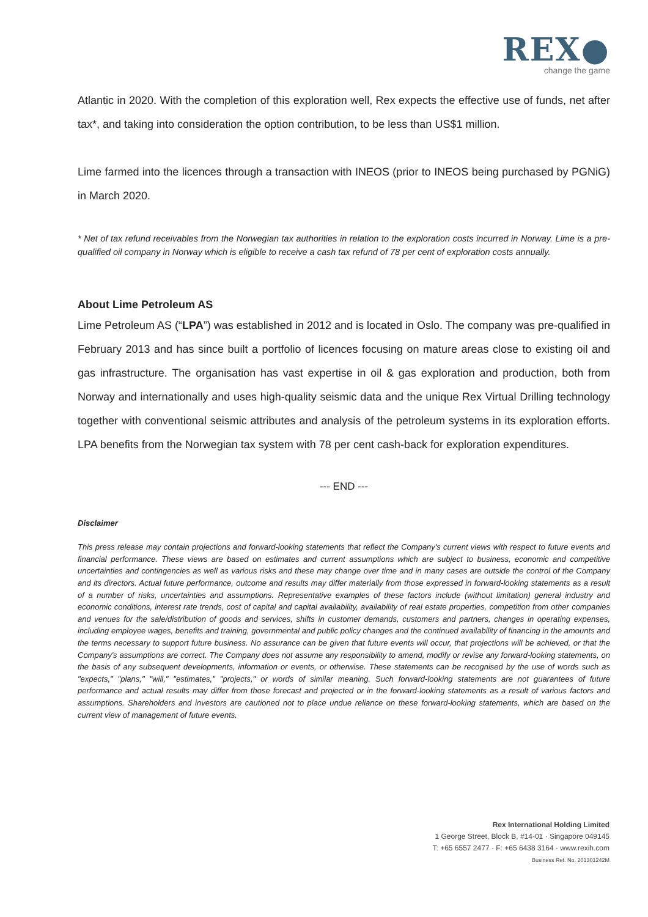REX●
change the game
Atlantic in 2020. With the completion of this exploration well, Rex expects the effective use of funds, net after tax*, and taking into consideration the option contribution, to be less than US$1 million.
Lime farmed into the licences through a transaction with INEOS (prior to INEOS being purchased by PGNiG) in March 2020.
* Net of tax refund receivables from the Norwegian tax authorities in relation to the exploration costs incurred in Norway. Lime is a pre-qualified oil company in Norway which is eligible to receive a cash tax refund of 78 per cent of exploration costs annually.
About Lime Petroleum AS
Lime Petroleum AS (“LPA”) was established in 2012 and is located in Oslo. The company was pre-qualified in February 2013 and has since built a portfolio of licences focusing on mature areas close to existing oil and gas infrastructure. The organisation has vast expertise in oil & gas exploration and production, both from Norway and internationally and uses high-quality seismic data and the unique Rex Virtual Drilling technology together with conventional seismic attributes and analysis of the petroleum systems in its exploration efforts. LPA benefits from the Norwegian tax system with 78 per cent cash-back for exploration expenditures.
--- END ---
Disclaimer
This press release may contain projections and forward-looking statements that reflect the Company's current views with respect to future events and financial performance. These views are based on estimates and current assumptions which are subject to business, economic and competitive uncertainties and contingencies as well as various risks and these may change over time and in many cases are outside the control of the Company and its directors. Actual future performance, outcome and results may differ materially from those expressed in forward-looking statements as a result of a number of risks, uncertainties and assumptions. Representative examples of these factors include (without limitation) general industry and economic conditions, interest rate trends, cost of capital and capital availability, availability of real estate properties, competition from other companies and venues for the sale/distribution of goods and services, shifts in customer demands, customers and partners, changes in operating expenses, including employee wages, benefits and training, governmental and public policy changes and the continued availability of financing in the amounts and the terms necessary to support future business. No assurance can be given that future events will occur, that projections will be achieved, or that the Company's assumptions are correct. The Company does not assume any responsibility to amend, modify or revise any forward-looking statements, on the basis of any subsequent developments, information or events, or otherwise. These statements can be recognised by the use of words such as "expects," "plans," "will," "estimates," "projects," or words of similar meaning. Such forward-looking statements are not guarantees of future performance and actual results may differ from those forecast and projected or in the forward-looking statements as a result of various factors and assumptions. Shareholders and investors are cautioned not to place undue reliance on these forward-looking statements, which are based on the current view of management of future events.
Rex International Holding Limited
1 George Street, Block B, #14-01 · Singapore 049145
T: +65 6557 2477 · F: +65 6438 3164 · www.rexih.com
Business Ref. No. 201301242M